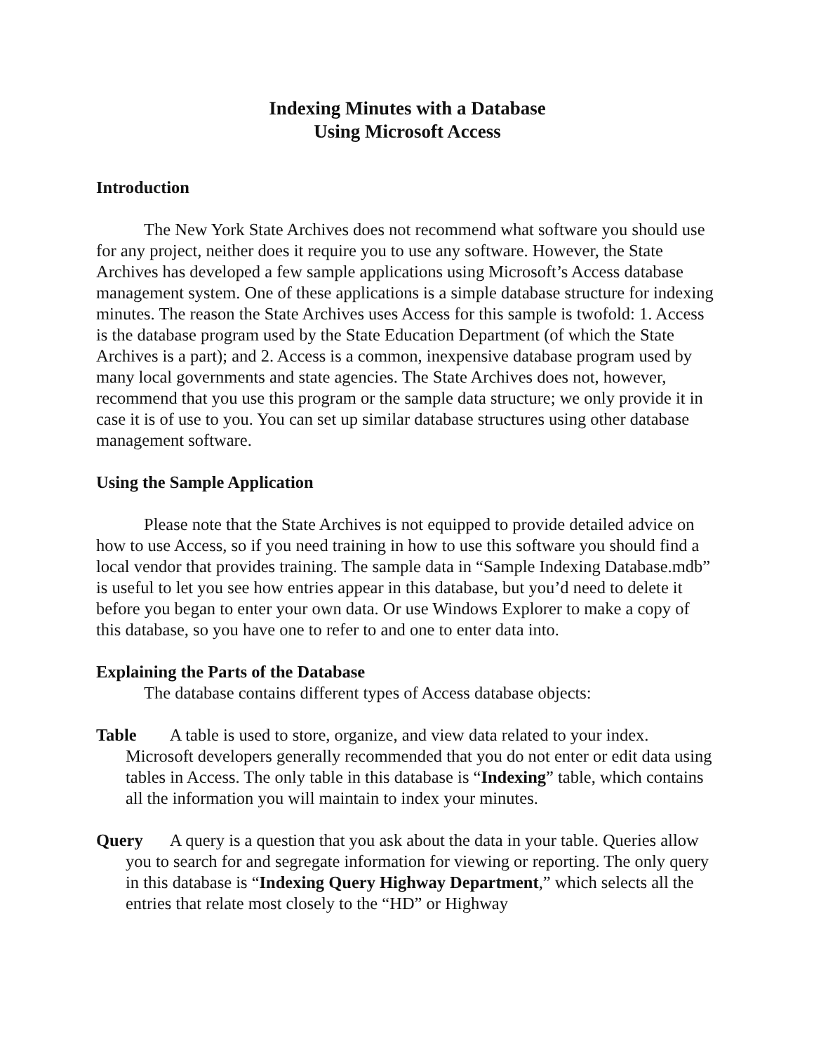Indexing Minutes with a Database
Using Microsoft Access
Introduction
The New York State Archives does not recommend what software you should use for any project, neither does it require you to use any software. However, the State Archives has developed a few sample applications using Microsoft’s Access database management system. One of these applications is a simple database structure for indexing minutes. The reason the State Archives uses Access for this sample is twofold: 1. Access is the database program used by the State Education Department (of which the State Archives is a part); and 2. Access is a common, inexpensive database program used by many local governments and state agencies. The State Archives does not, however, recommend that you use this program or the sample data structure; we only provide it in case it is of use to you. You can set up similar database structures using other database management software.
Using the Sample Application
Please note that the State Archives is not equipped to provide detailed advice on how to use Access, so if you need training in how to use this software you should find a local vendor that provides training. The sample data in “Sample Indexing Database.mdb” is useful to let you see how entries appear in this database, but you’d need to delete it before you began to enter your own data. Or use Windows Explorer to make a copy of this database, so you have one to refer to and one to enter data into.
Explaining the Parts of the Database
The database contains different types of Access database objects:
Table A table is used to store, organize, and view data related to your index. Microsoft developers generally recommended that you do not enter or edit data using tables in Access. The only table in this database is “Indexing” table, which contains all the information you will maintain to index your minutes.
Query A query is a question that you ask about the data in your table. Queries allow you to search for and segregate information for viewing or reporting. The only query in this database is “Indexing Query Highway Department,” which selects all the entries that relate most closely to the “HD” or Highway